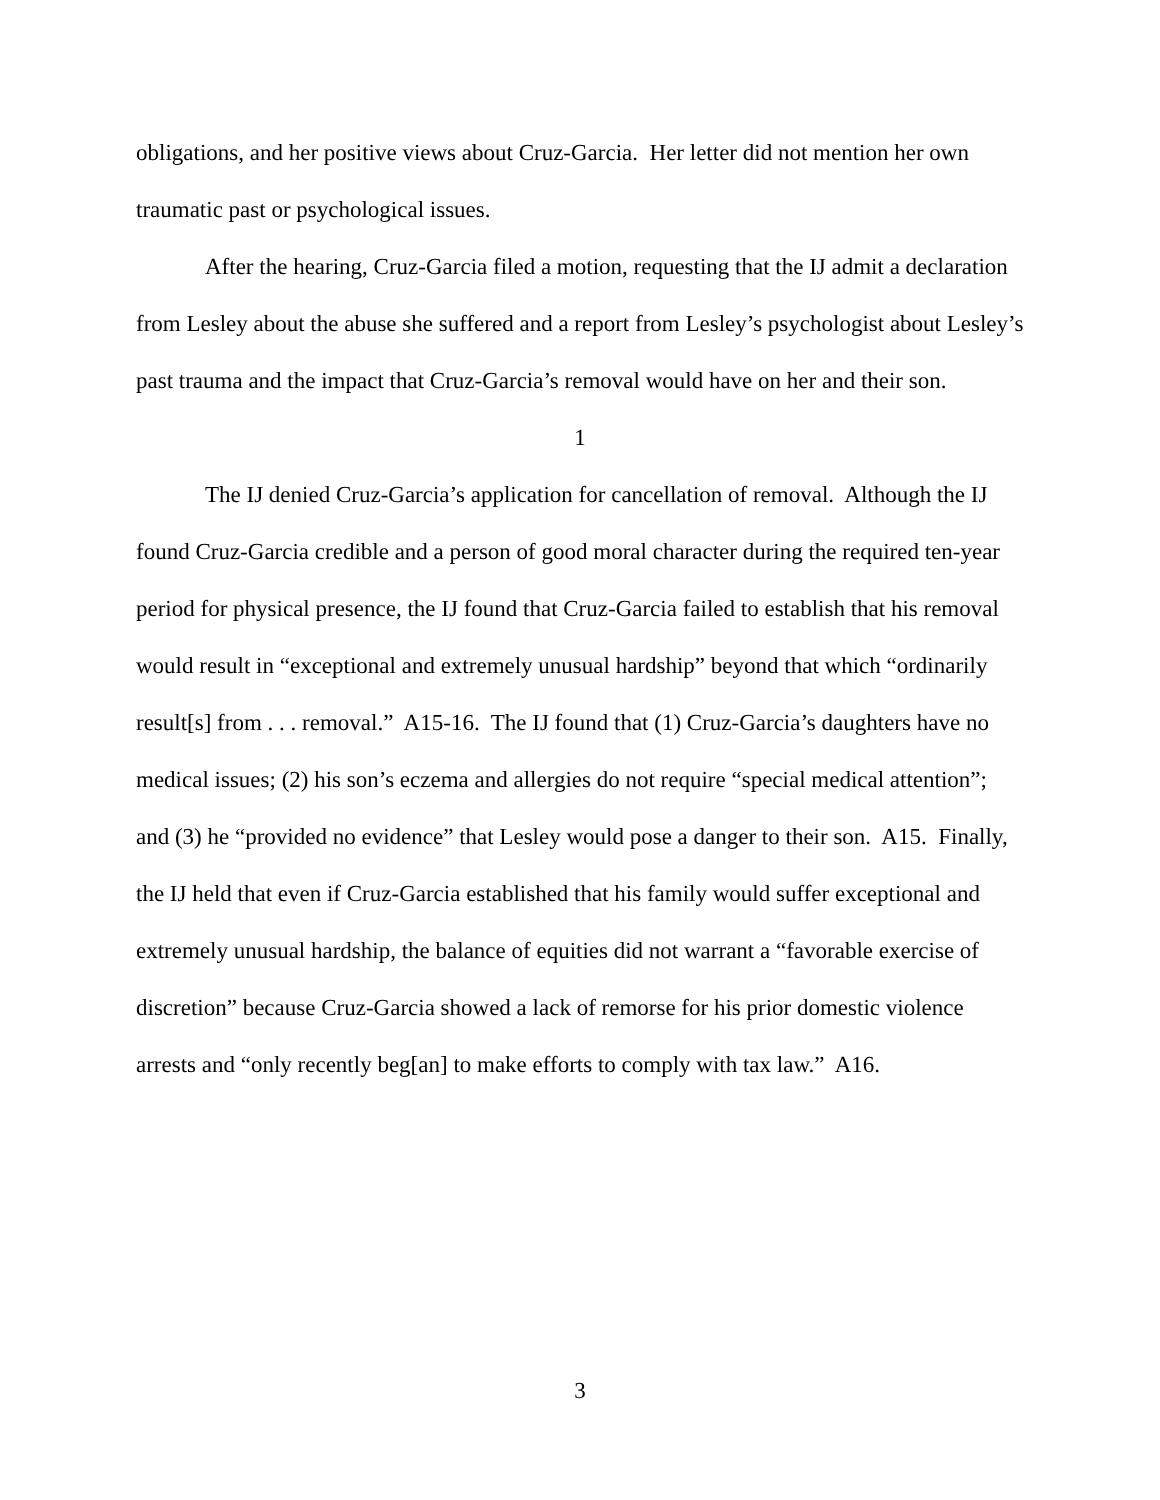obligations, and her positive views about Cruz-Garcia. Her letter did not mention her own traumatic past or psychological issues.
After the hearing, Cruz-Garcia filed a motion, requesting that the IJ admit a declaration from Lesley about the abuse she suffered and a report from Lesley’s psychologist about Lesley’s past trauma and the impact that Cruz-Garcia’s removal would have on her and their son.
1
The IJ denied Cruz-Garcia’s application for cancellation of removal. Although the IJ found Cruz-Garcia credible and a person of good moral character during the required ten-year period for physical presence, the IJ found that Cruz-Garcia failed to establish that his removal would result in “exceptional and extremely unusual hardship” beyond that which “ordinarily result[s] from . . . removal.” A15-16. The IJ found that (1) Cruz-Garcia’s daughters have no medical issues; (2) his son’s eczema and allergies do not require “special medical attention”; and (3) he “provided no evidence” that Lesley would pose a danger to their son. A15. Finally, the IJ held that even if Cruz-Garcia established that his family would suffer exceptional and extremely unusual hardship, the balance of equities did not warrant a “favorable exercise of discretion” because Cruz-Garcia showed a lack of remorse for his prior domestic violence arrests and “only recently beg[an] to make efforts to comply with tax law.” A16.
3